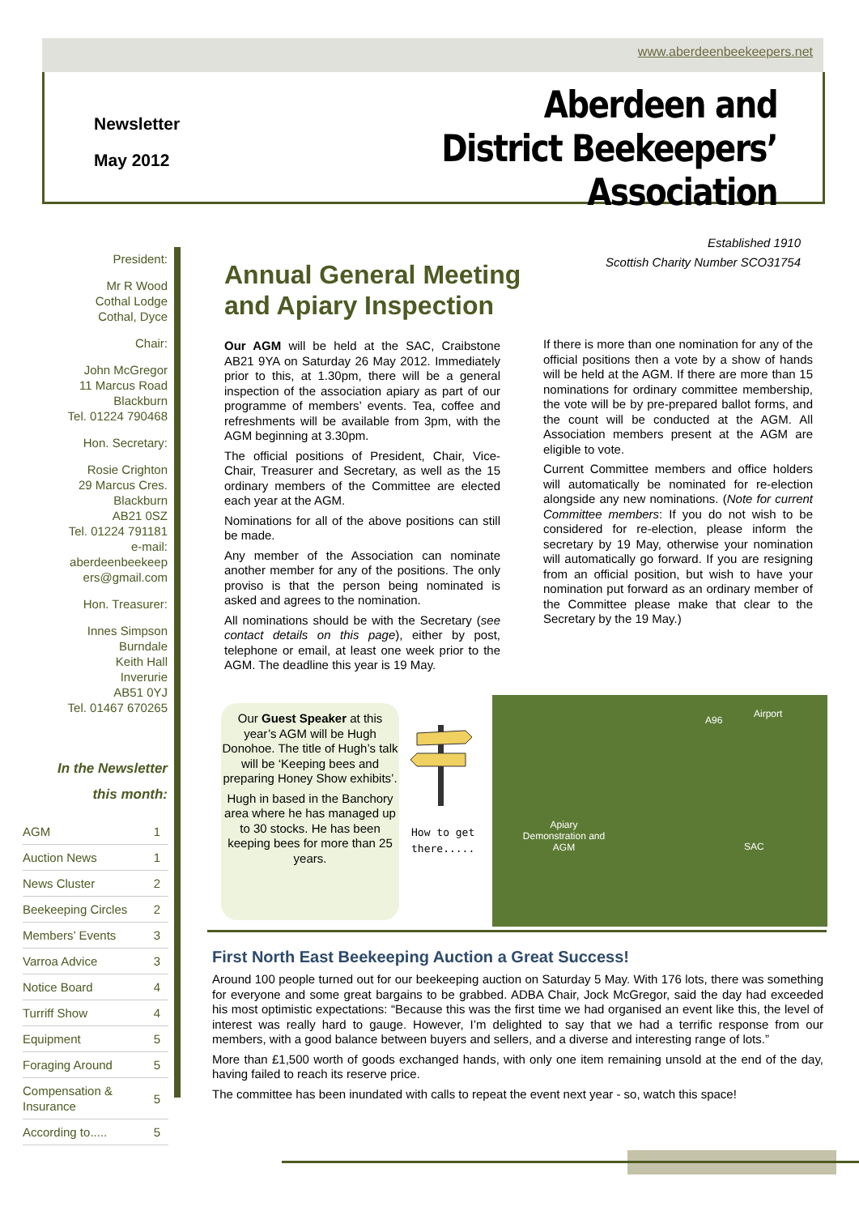www.aberdeenbeekeepers.net
Newsletter
May 2012
Aberdeen and District Beekeepers’ Association
President:
Mr R Wood
Cothal Lodge
Cothal, Dyce
Chair:
John McGregor
11 Marcus Road
Blackburn
Tel. 01224 790468
Hon. Secretary:
Rosie Crighton
29 Marcus Cres.
Blackburn
AB21 0SZ
Tel. 01224 791181
e-mail:
aberdeenbeekeep
ers@gmail.com
Hon. Treasurer:
Innes Simpson
Burndale
Keith Hall
Inverurie
AB51 0YJ
Tel. 01467 670265
In the Newsletter
this month:
| AGM | 1 |
| Auction News | 1 |
| News Cluster | 2 |
| Beekeeping Circles | 2 |
| Members’ Events | 3 |
| Varroa Advice | 3 |
| Notice Board | 4 |
| Turriff Show | 4 |
| Equipment | 5 |
| Foraging Around | 5 |
| Compensation & Insurance | 5 |
| According to..... | 5 |
Established 1910
Scottish Charity Number SCO31754
Annual General Meeting
and Apiary Inspection
Our AGM will be held at the SAC, Craibstone AB21 9YA on Saturday 26 May 2012. Immediately prior to this, at 1.30pm, there will be a general inspection of the association apiary as part of our programme of members’ events. Tea, coffee and refreshments will be available from 3pm, with the AGM beginning at 3.30pm.
The official positions of President, Chair, Vice-Chair, Treasurer and Secretary, as well as the 15 ordinary members of the Committee are elected each year at the AGM.
Nominations for all of the above positions can still be made.
Any member of the Association can nominate another member for any of the positions. The only proviso is that the person being nominated is asked and agrees to the nomination.
All nominations should be with the Secretary (see contact details on this page), either by post, telephone or email, at least one week prior to the AGM. The deadline this year is 19 May.
If there is more than one nomination for any of the official positions then a vote by a show of hands will be held at the AGM. If there are more than 15 nominations for ordinary committee membership, the vote will be by pre-prepared ballot forms, and the count will be conducted at the AGM. All Association members present at the AGM are eligible to vote.
Current Committee members and office holders will automatically be nominated for re-election alongside any new nominations. (Note for current Committee members: If you do not wish to be considered for re-election, please inform the secretary by 19 May, otherwise your nomination will automatically go forward. If you are resigning from an official position, but wish to have your nomination put forward as an ordinary member of the Committee please make that clear to the Secretary by the 19 May.)
Our Guest Speaker at this year’s AGM will be Hugh Donohoe. The title of Hugh’s talk will be ‘Keeping bees and preparing Honey Show exhibits’.
Hugh in based in the Banchory area where he has managed up to 30 stocks. He has been keeping bees for more than 25 years.
How to get
there.....
A96
Airport
Apiary Demonstration and AGM
SAC
First North East Beekeeping Auction a Great Success!
Around 100 people turned out for our beekeeping auction on Saturday 5 May. With 176 lots, there was something for everyone and some great bargains to be grabbed. ADBA Chair, Jock McGregor, said the day had exceeded his most optimistic expectations: “Because this was the first time we had organised an event like this, the level of interest was really hard to gauge. However, I’m delighted to say that we had a terrific response from our members, with a good balance between buyers and sellers, and a diverse and interesting range of lots.”
More than £1,500 worth of goods exchanged hands, with only one item remaining unsold at the end of the day, having failed to reach its reserve price.
The committee has been inundated with calls to repeat the event next year - so, watch this space!